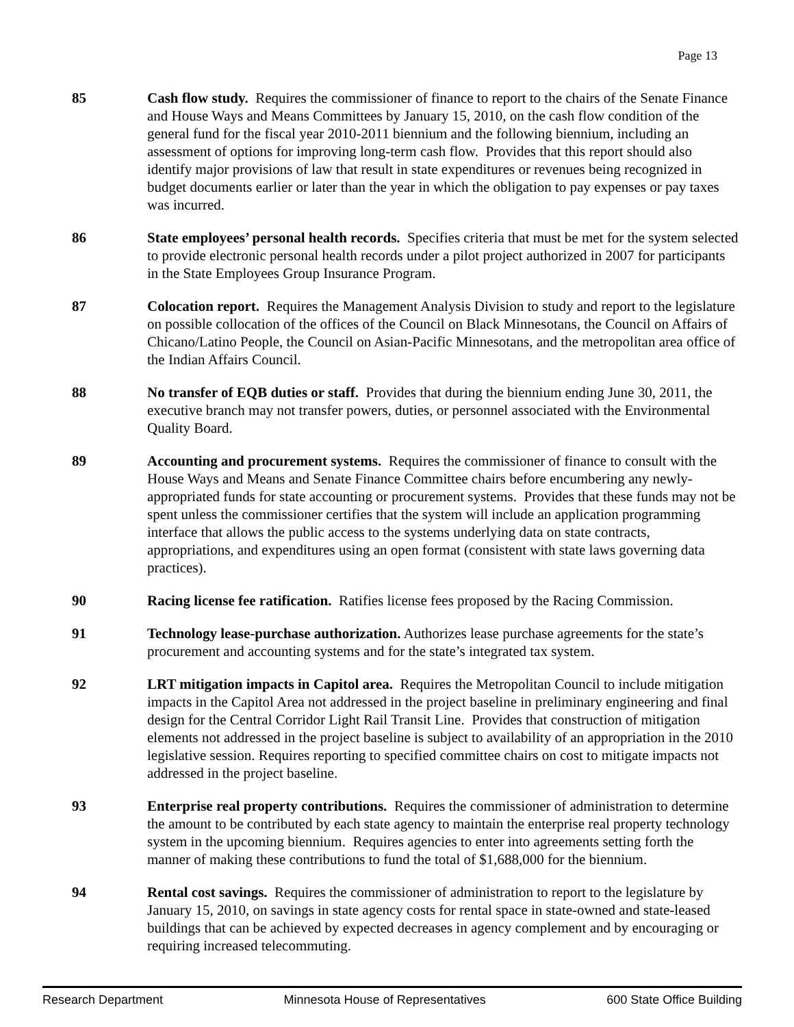Page 13
85 Cash flow study. Requires the commissioner of finance to report to the chairs of the Senate Finance and House Ways and Means Committees by January 15, 2010, on the cash flow condition of the general fund for the fiscal year 2010-2011 biennium and the following biennium, including an assessment of options for improving long-term cash flow. Provides that this report should also identify major provisions of law that result in state expenditures or revenues being recognized in budget documents earlier or later than the year in which the obligation to pay expenses or pay taxes was incurred.
86 State employees’ personal health records. Specifies criteria that must be met for the system selected to provide electronic personal health records under a pilot project authorized in 2007 for participants in the State Employees Group Insurance Program.
87 Colocation report. Requires the Management Analysis Division to study and report to the legislature on possible collocation of the offices of the Council on Black Minnesotans, the Council on Affairs of Chicano/Latino People, the Council on Asian-Pacific Minnesotans, and the metropolitan area office of the Indian Affairs Council.
88 No transfer of EQB duties or staff. Provides that during the biennium ending June 30, 2011, the executive branch may not transfer powers, duties, or personnel associated with the Environmental Quality Board.
89 Accounting and procurement systems. Requires the commissioner of finance to consult with the House Ways and Means and Senate Finance Committee chairs before encumbering any newly-appropriated funds for state accounting or procurement systems. Provides that these funds may not be spent unless the commissioner certifies that the system will include an application programming interface that allows the public access to the systems underlying data on state contracts, appropriations, and expenditures using an open format (consistent with state laws governing data practices).
90 Racing license fee ratification. Ratifies license fees proposed by the Racing Commission.
91 Technology lease-purchase authorization. Authorizes lease purchase agreements for the state’s procurement and accounting systems and for the state’s integrated tax system.
92 LRT mitigation impacts in Capitol area. Requires the Metropolitan Council to include mitigation impacts in the Capitol Area not addressed in the project baseline in preliminary engineering and final design for the Central Corridor Light Rail Transit Line. Provides that construction of mitigation elements not addressed in the project baseline is subject to availability of an appropriation in the 2010 legislative session. Requires reporting to specified committee chairs on cost to mitigate impacts not addressed in the project baseline.
93 Enterprise real property contributions. Requires the commissioner of administration to determine the amount to be contributed by each state agency to maintain the enterprise real property technology system in the upcoming biennium. Requires agencies to enter into agreements setting forth the manner of making these contributions to fund the total of $1,688,000 for the biennium.
94 Rental cost savings. Requires the commissioner of administration to report to the legislature by January 15, 2010, on savings in state agency costs for rental space in state-owned and state-leased buildings that can be achieved by expected decreases in agency complement and by encouraging or requiring increased telecommuting.
Research Department Minnesota House of Representatives 600 State Office Building